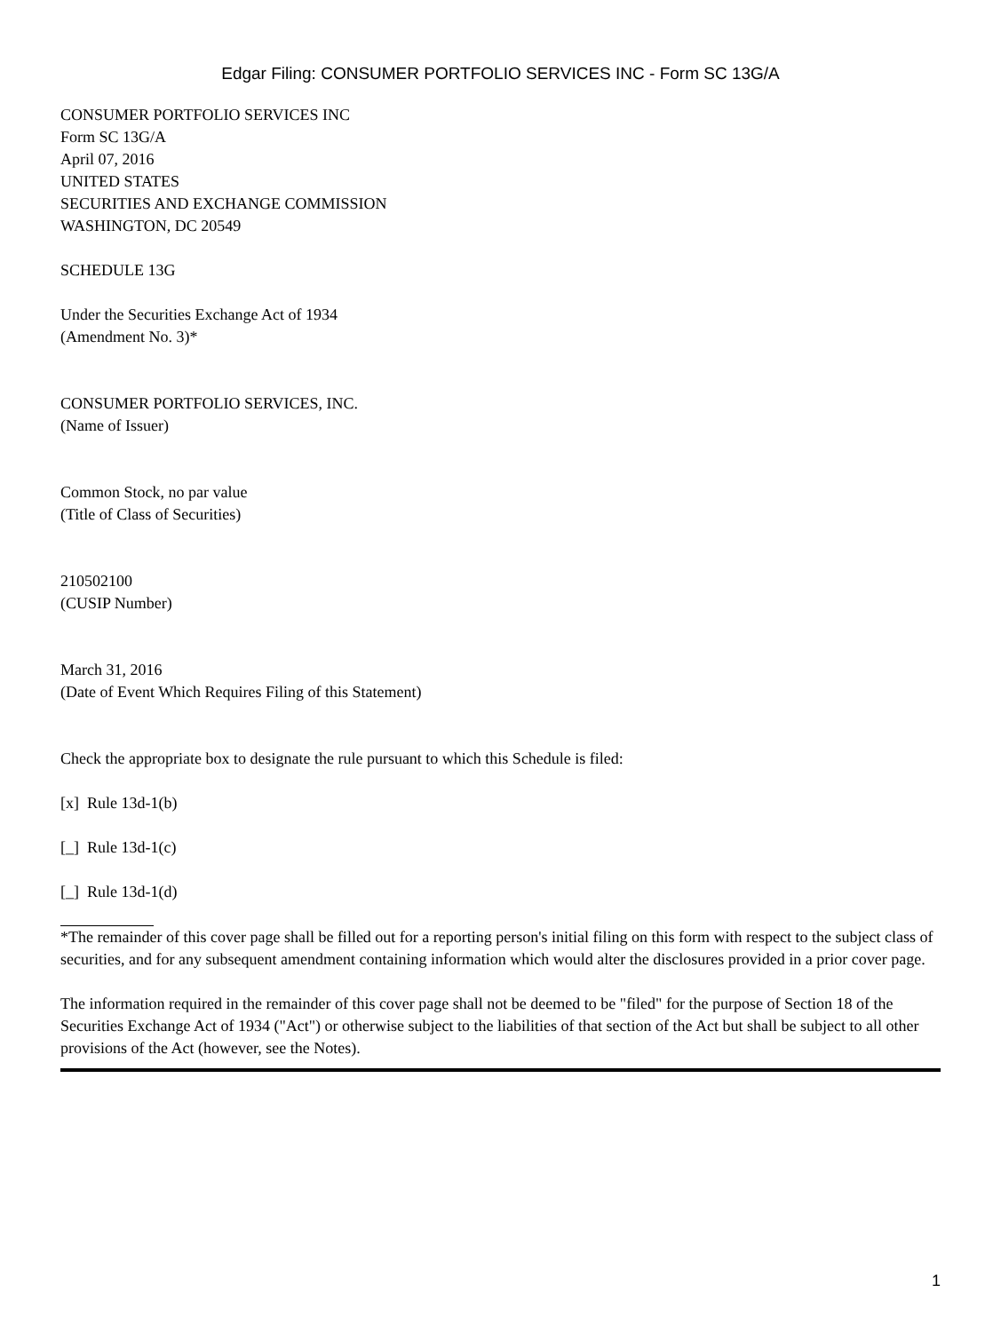Edgar Filing: CONSUMER PORTFOLIO SERVICES INC - Form SC 13G/A
CONSUMER PORTFOLIO SERVICES INC
Form SC 13G/A
April 07, 2016
UNITED STATES
SECURITIES AND EXCHANGE COMMISSION
WASHINGTON, DC 20549
SCHEDULE 13G
Under the Securities Exchange Act of 1934
(Amendment No. 3)*
CONSUMER PORTFOLIO SERVICES, INC.
(Name of Issuer)
Common Stock, no par value
(Title of Class of Securities)
210502100
(CUSIP Number)
March 31, 2016
(Date of Event Which Requires Filing of this Statement)
Check the appropriate box to designate the rule pursuant to which this Schedule is filed:
[x] Rule 13d-1(b)
[_] Rule 13d-1(c)
[_] Rule 13d-1(d)
*The remainder of this cover page shall be filled out for a reporting person's initial filing on this form with respect to the subject class of securities, and for any subsequent amendment containing information which would alter the disclosures provided in a prior cover page.
The information required in the remainder of this cover page shall not be deemed to be "filed" for the purpose of Section 18 of the Securities Exchange Act of 1934 ("Act") or otherwise subject to the liabilities of that section of the Act but shall be subject to all other provisions of the Act (however, see the Notes).
1